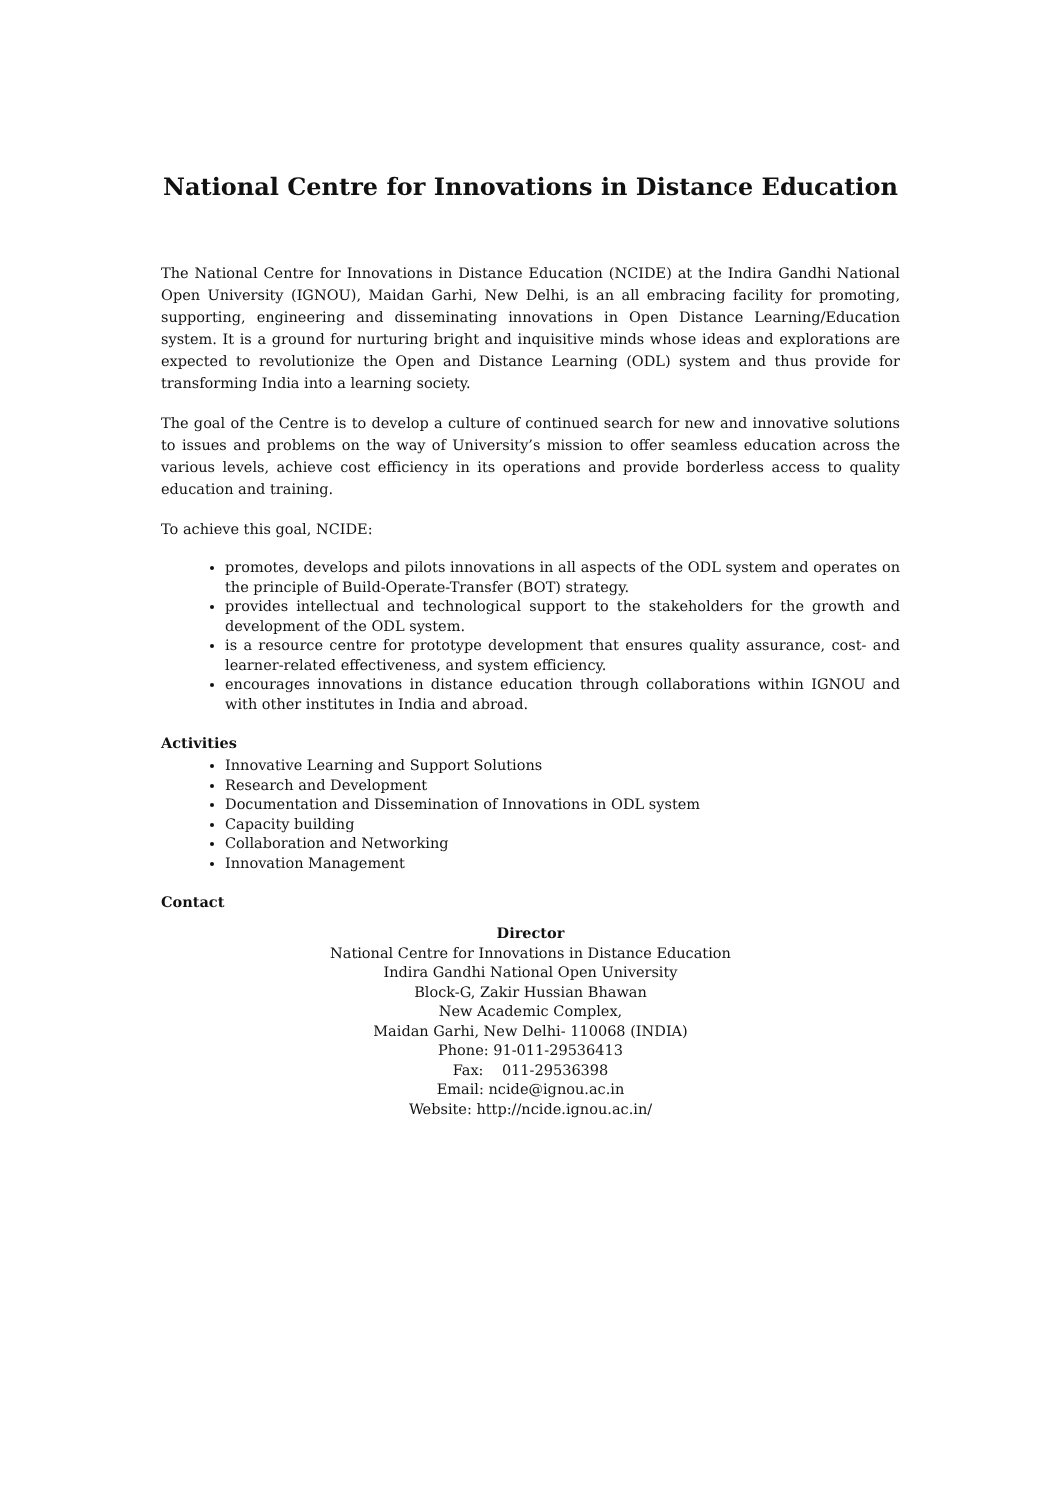National Centre for Innovations in Distance Education
The National Centre for Innovations in Distance Education (NCIDE) at the Indira Gandhi National Open University (IGNOU), Maidan Garhi, New Delhi, is an all embracing facility for promoting, supporting, engineering and disseminating innovations in Open Distance Learning/Education system. It is a ground for nurturing bright and inquisitive minds whose ideas and explorations are expected to revolutionize the Open and Distance Learning (ODL) system and thus provide for transforming India into a learning society.
The goal of the Centre is to develop a culture of continued search for new and innovative solutions to issues and problems on the way of University’s mission to offer seamless education across the various levels, achieve cost efficiency in its operations and provide borderless access to quality education and training.
To achieve this goal, NCIDE:
promotes, develops and pilots innovations in all aspects of the ODL system and operates on the principle of Build-Operate-Transfer (BOT) strategy.
provides intellectual and technological support to the stakeholders for the growth and development of the ODL system.
is a resource centre for prototype development that ensures quality assurance, cost- and learner-related effectiveness, and system efficiency.
encourages innovations in distance education through collaborations within IGNOU and with other institutes in India and abroad.
Activities
Innovative Learning and Support Solutions
Research and Development
Documentation and Dissemination of Innovations in ODL system
Capacity building
Collaboration and Networking
Innovation Management
Contact
Director
National Centre for Innovations in Distance Education
Indira Gandhi National Open University
Block-G, Zakir Hussian Bhawan
New Academic Complex,
Maidan Garhi, New Delhi- 110068 (INDIA)
Phone: 91-011-29536413
Fax: 011-29536398
Email: ncide@ignou.ac.in
Website: http://ncide.ignou.ac.in/